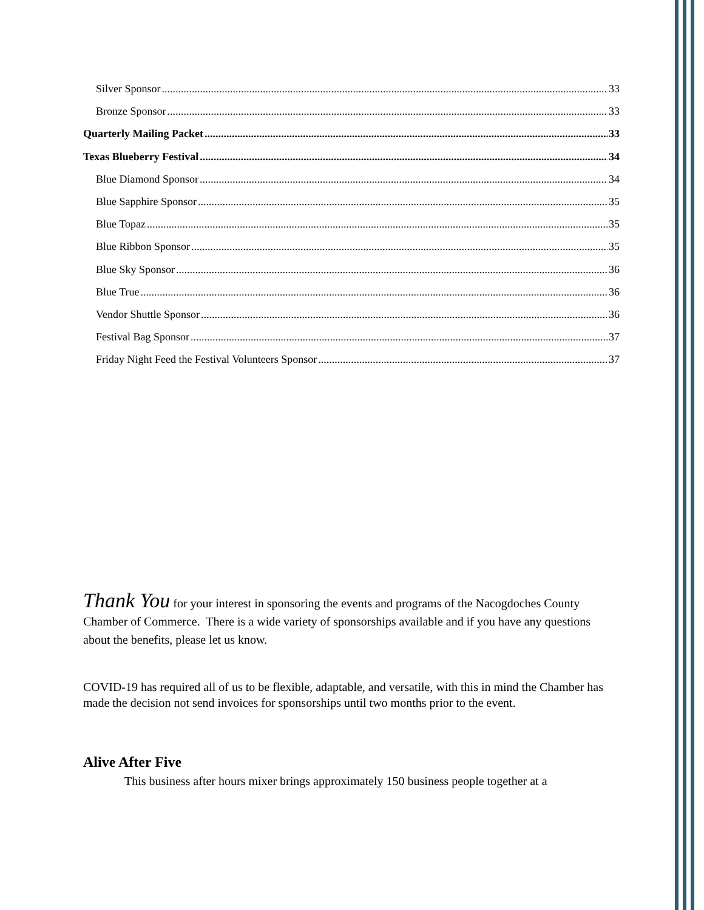Silver Sponsor 33
Bronze Sponsor 33
Quarterly Mailing Packet 33
Texas Blueberry Festival 34
Blue Diamond Sponsor 34
Blue Sapphire Sponsor 35
Blue Topaz 35
Blue Ribbon Sponsor 35
Blue Sky Sponsor 36
Blue True 36
Vendor Shuttle Sponsor 36
Festival Bag Sponsor 37
Friday Night Feed the Festival Volunteers Sponsor 37
Thank You for your interest in sponsoring the events and programs of the Nacogdoches County Chamber of Commerce. There is a wide variety of sponsorships available and if you have any questions about the benefits, please let us know.
COVID-19 has required all of us to be flexible, adaptable, and versatile, with this in mind the Chamber has made the decision not send invoices for sponsorships until two months prior to the event.
Alive After Five
This business after hours mixer brings approximately 150 business people together at a